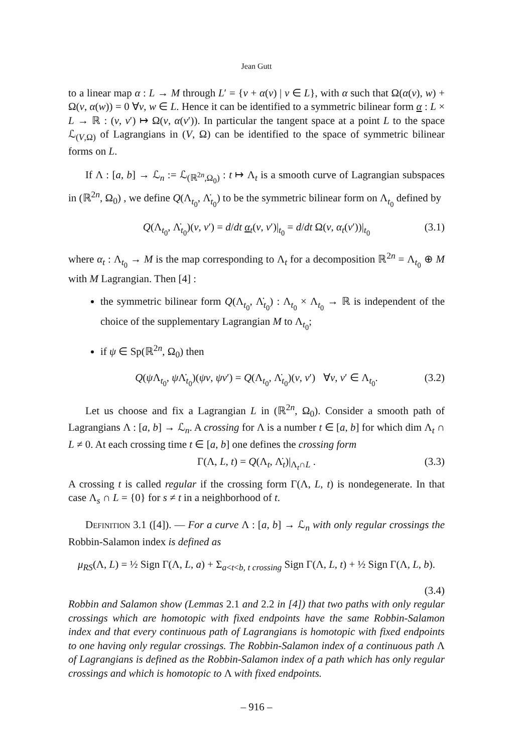Jean Gutt
to a linear map α : L → M through L′ = {v + α(v) | v ∈ L}, with α such that Ω(α(v), w) + Ω(v, α(w)) = 0 ∀v, w ∈ L. Hence it can be identified to a symmetric bilinear form α : L × L → ℝ : (v, v′) ↦ Ω(v, α(v′)). In particular the tangent space at a point L to the space ℒ<sub>(V,Ω)</sub> of Lagrangians in (V, Ω) can be identified to the space of symmetric bilinear forms on L.
If Λ : [a, b] → ℒ<sub>n</sub> := ℒ<sub>(ℝ<sup>2n</sup>,Ω<sub>0</sub>)</sub> : t ↦ Λ<sub>t</sub> is a smooth curve of Lagrangian subspaces in (ℝ<sup>2n</sup>, Ω<sub>0</sub>) , we define Q(Λ<sub>t<sub>0</sub></sub>, Λ̇<sub>t<sub>0</sub></sub>) to be the symmetric bilinear form on Λ<sub>t<sub>0</sub></sub> defined by
Q(Λ<sub>t<sub>0</sub></sub>, Λ̇<sub>t<sub>0</sub></sub>)(v, v′) = d/dt α<sub>t</sub>(v, v′)|<sub>t<sub>0</sub></sub> = d/dt Ω(v, α<sub>t</sub>(v′))|<sub>t<sub>0</sub></sub> (3.1)
where α<sub>t</sub> : Λ<sub>t<sub>0</sub></sub> → M is the map corresponding to Λ<sub>t</sub> for a decomposition ℝ<sup>2n</sup> = Λ<sub>t<sub>0</sub></sub> ⊕ M with M Lagrangian. Then [4] :
the symmetric bilinear form Q(Λ<sub>t<sub>0</sub></sub>, Λ̇<sub>t<sub>0</sub></sub>) : Λ<sub>t<sub>0</sub></sub> × Λ<sub>t<sub>0</sub></sub> → ℝ is independent of the choice of the supplementary Lagrangian M to Λ<sub>t<sub>0</sub></sub>;
if ψ ∈ Sp(ℝ<sup>2n</sup>, Ω<sub>0</sub>) then
Q(ψ Λ<sub>t<sub>0</sub></sub>, ψ Λ̇<sub>t<sub>0</sub></sub>)(ψv, ψv′) = Q(Λ<sub>t<sub>0</sub></sub>, Λ̇<sub>t<sub>0</sub></sub>)(v, v′) ∀v, v′ ∈ Λ<sub>t<sub>0</sub></sub>. (3.2)
Let us choose and fix a Lagrangian L in (ℝ<sup>2n</sup>, Ω<sub>0</sub>). Consider a smooth path of Lagrangians Λ : [a, b] → ℒ<sub>n</sub>. A crossing for Λ is a number t ∈ [a, b] for which dim Λ<sub>t</sub> ∩ L ≠ 0. At each crossing time t ∈ [a, b] one defines the crossing form
Γ(Λ, L, t) = Q(Λ<sub>t</sub>, Λ̇<sub>t</sub>)|<sub>Λ<sub>t</sub>∩L</sub> . (3.3)
A crossing t is called regular if the crossing form Γ(Λ, L, t) is nondegenerate. In that case Λ<sub>s</sub> ∩ L = {0} for s ≠ t in a neighborhood of t.
Definition 3.1 ([4]). — For a curve Λ : [a, b] → ℒ<sub>n</sub> with only regular crossings the Robbin-Salamon index is defined as
μ<sub>RS</sub>(Λ, L) = ½ Sign Γ(Λ, L, a) + Σ<sub>a<t<b, t crossing</sub> Sign Γ(Λ, L, t) + ½ Sign Γ(Λ, L, b).
(3.4)
Robbin and Salamon show (Lemmas 2.1 and 2.2 in [4]) that two paths with only regular crossings which are homotopic with fixed endpoints have the same Robbin-Salamon index and that every continuous path of Lagrangians is homotopic with fixed endpoints to one having only regular crossings. The Robbin-Salamon index of a continuous path Λ of Lagrangians is defined as the Robbin-Salamon index of a path which has only regular crossings and which is homotopic to Λ with fixed endpoints.
– 916 –